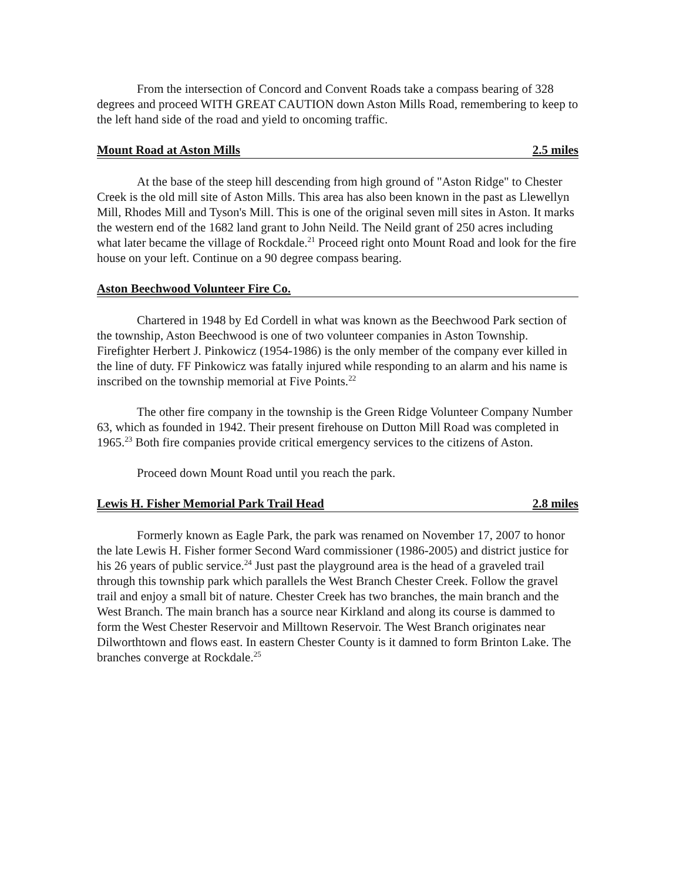From the intersection of Concord and Convent Roads take a compass bearing of 328 degrees and proceed WITH GREAT CAUTION down Aston Mills Road, remembering to keep to the left hand side of the road and yield to oncoming traffic.
Mount Road at Aston Mills 2.5 miles
At the base of the steep hill descending from high ground of "Aston Ridge" to Chester Creek is the old mill site of Aston Mills. This area has also been known in the past as Llewellyn Mill, Rhodes Mill and Tyson's Mill. This is one of the original seven mill sites in Aston. It marks the western end of the 1682 land grant to John Neild. The Neild grant of 250 acres including what later became the village of Rockdale.<sup>21</sup> Proceed right onto Mount Road and look for the fire house on your left. Continue on a 90 degree compass bearing.
Aston Beechwood Volunteer Fire Co.
Chartered in 1948 by Ed Cordell in what was known as the Beechwood Park section of the township, Aston Beechwood is one of two volunteer companies in Aston Township. Firefighter Herbert J. Pinkowicz (1954-1986) is the only member of the company ever killed in the line of duty. FF Pinkowicz was fatally injured while responding to an alarm and his name is inscribed on the township memorial at Five Points.<sup>22</sup>
The other fire company in the township is the Green Ridge Volunteer Company Number 63, which as founded in 1942. Their present firehouse on Dutton Mill Road was completed in 1965.<sup>23</sup> Both fire companies provide critical emergency services to the citizens of Aston.
Proceed down Mount Road until you reach the park.
Lewis H. Fisher Memorial Park Trail Head 2.8 miles
Formerly known as Eagle Park, the park was renamed on November 17, 2007 to honor the late Lewis H. Fisher former Second Ward commissioner (1986-2005) and district justice for his 26 years of public service.<sup>24</sup> Just past the playground area is the head of a graveled trail through this township park which parallels the West Branch Chester Creek. Follow the gravel trail and enjoy a small bit of nature. Chester Creek has two branches, the main branch and the West Branch. The main branch has a source near Kirkland and along its course is dammed to form the West Chester Reservoir and Milltown Reservoir. The West Branch originates near Dilworthtown and flows east. In eastern Chester County is it damned to form Brinton Lake. The branches converge at Rockdale.<sup>25</sup>